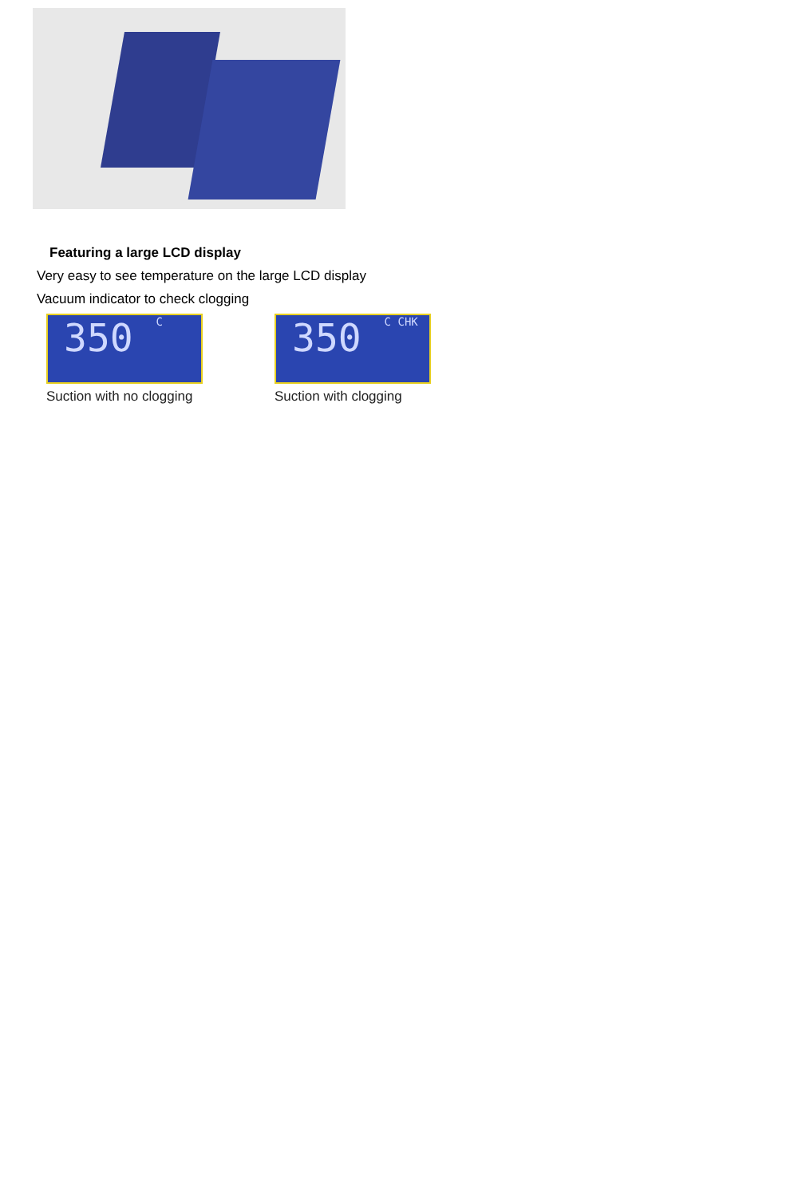Featuring a large LCD display
Very easy to see temperature on the large LCD display
Vacuum indicator to check clogging
350 C
Suction with no clogging
350 C CHK
Suction with clogging